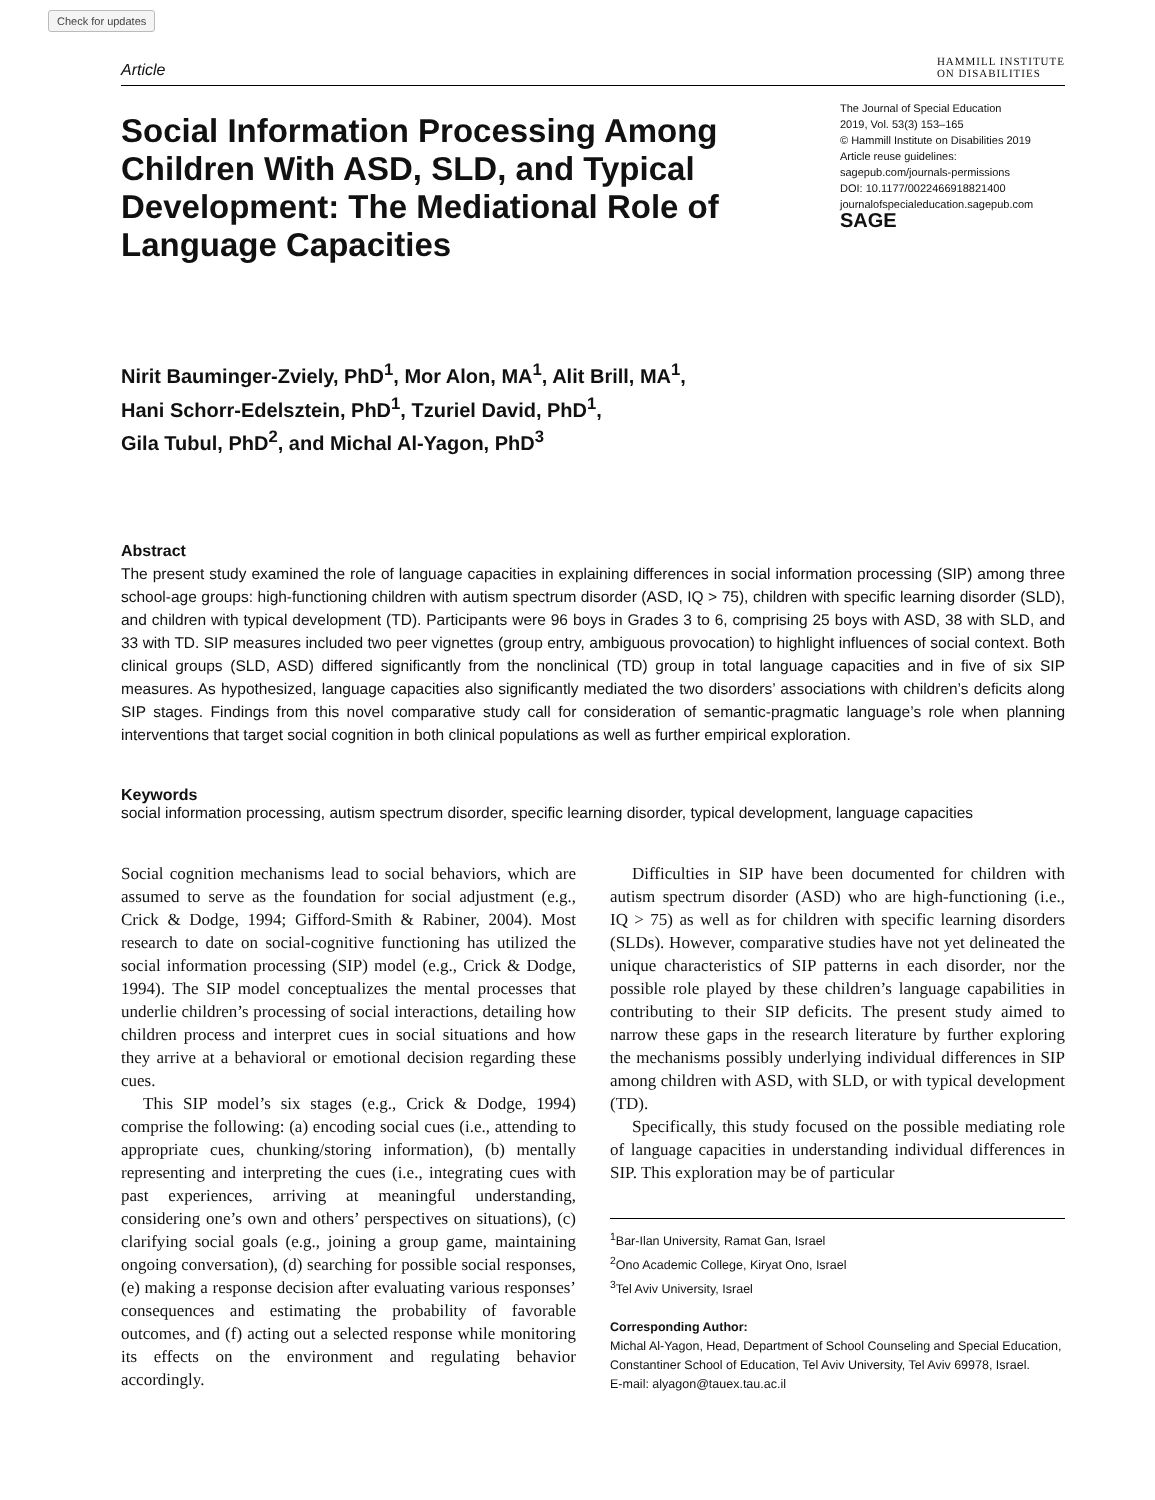Check for updates
Article HAMMILL INSTITUTE
ON DISABILITIES
Social Information Processing Among Children With ASD, SLD, and Typical Development: The Mediational Role of Language Capacities
The Journal of Special Education
2019, Vol. 53(3) 153–165
© Hammill Institute on Disabilities 2019
Article reuse guidelines:
sagepub.com/journals-permissions
DOI: 10.1177/0022466918821400
journalofspecialeducation.sagepub.com
SAGE
Nirit Bauminger-Zviely, PhD<sup>1</sup>, Mor Alon, MA<sup>1</sup>, Alit Brill, MA<sup>1</sup>,
Hani Schorr-Edelsztein, PhD<sup>1</sup>, Tzuriel David, PhD<sup>1</sup>,
Gila Tubul, PhD<sup>2</sup>, and Michal Al-Yagon, PhD<sup>3</sup>
Abstract
The present study examined the role of language capacities in explaining differences in social information processing (SIP) among three school-age groups: high-functioning children with autism spectrum disorder (ASD, IQ > 75), children with specific learning disorder (SLD), and children with typical development (TD). Participants were 96 boys in Grades 3 to 6, comprising 25 boys with ASD, 38 with SLD, and 33 with TD. SIP measures included two peer vignettes (group entry, ambiguous provocation) to highlight influences of social context. Both clinical groups (SLD, ASD) differed significantly from the nonclinical (TD) group in total language capacities and in five of six SIP measures. As hypothesized, language capacities also significantly mediated the two disorders’ associations with children’s deficits along SIP stages. Findings from this novel comparative study call for consideration of semantic-pragmatic language’s role when planning interventions that target social cognition in both clinical populations as well as further empirical exploration.
Keywords
social information processing, autism spectrum disorder, specific learning disorder, typical development, language capacities
Social cognition mechanisms lead to social behaviors, which are assumed to serve as the foundation for social adjustment (e.g., Crick & Dodge, 1994; Gifford-Smith & Rabiner, 2004). Most research to date on social-cognitive functioning has utilized the social information processing (SIP) model (e.g., Crick & Dodge, 1994). The SIP model conceptualizes the mental processes that underlie children’s processing of social interactions, detailing how children process and interpret cues in social situations and how they arrive at a behavioral or emotional decision regarding these cues.
This SIP model’s six stages (e.g., Crick & Dodge, 1994) comprise the following: (a) encoding social cues (i.e., attending to appropriate cues, chunking/storing information), (b) mentally representing and interpreting the cues (i.e., integrating cues with past experiences, arriving at meaningful understanding, considering one’s own and others’ perspectives on situations), (c) clarifying social goals (e.g., joining a group game, maintaining ongoing conversation), (d) searching for possible social responses, (e) making a response decision after evaluating various responses’ consequences and estimating the probability of favorable outcomes, and (f) acting out a selected response while monitoring its effects on the environment and regulating behavior accordingly.
Difficulties in SIP have been documented for children with autism spectrum disorder (ASD) who are high-functioning (i.e., IQ > 75) as well as for children with specific learning disorders (SLDs). However, comparative studies have not yet delineated the unique characteristics of SIP patterns in each disorder, nor the possible role played by these children’s language capabilities in contributing to their SIP deficits. The present study aimed to narrow these gaps in the research literature by further exploring the mechanisms possibly underlying individual differences in SIP among children with ASD, with SLD, or with typical development (TD).
Specifically, this study focused on the possible mediating role of language capacities in understanding individual differences in SIP. This exploration may be of particular
<sup>1</sup> Bar-Ilan University, Ramat Gan, Israel
<sup>2</sup> Ono Academic College, Kiryat Ono, Israel
<sup>3</sup> Tel Aviv University, Israel
Corresponding Author:
Michal Al-Yagon, Head, Department of School Counseling and Special Education, Constantiner School of Education, Tel Aviv University, Tel Aviv 69978, Israel.
E-mail: alyagon@tauex.tau.ac.il